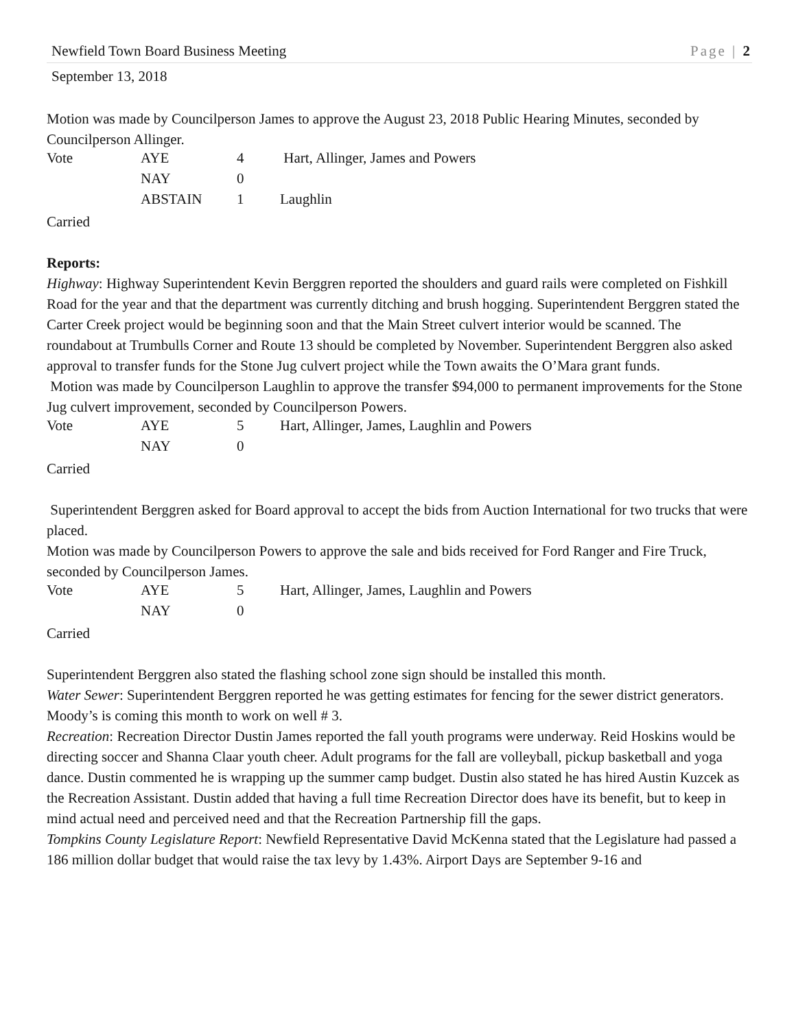Newfield Town Board Business Meeting Page | 2
September 13, 2018
Motion was made by Councilperson James to approve the August 23, 2018 Public Hearing Minutes, seconded by Councilperson Allinger.
| Vote | AYE | 4 | Hart, Allinger, James and Powers |
| | NAY | 0 | |
| | ABSTAIN | 1 | Laughlin |
Carried
Reports:
Highway: Highway Superintendent Kevin Berggren reported the shoulders and guard rails were completed on Fishkill Road for the year and that the department was currently ditching and brush hogging. Superintendent Berggren stated the Carter Creek project would be beginning soon and that the Main Street culvert interior would be scanned. The roundabout at Trumbulls Corner and Route 13 should be completed by November. Superintendent Berggren also asked approval to transfer funds for the Stone Jug culvert project while the Town awaits the O’Mara grant funds.
Motion was made by Councilperson Laughlin to approve the transfer $94,000 to permanent improvements for the Stone Jug culvert improvement, seconded by Councilperson Powers.
| Vote | AYE | 5 | Hart, Allinger, James, Laughlin and Powers |
| | NAY | 0 | |
Carried
Superintendent Berggren asked for Board approval to accept the bids from Auction International for two trucks that were placed.
Motion was made by Councilperson Powers to approve the sale and bids received for Ford Ranger and Fire Truck, seconded by Councilperson James.
| Vote | AYE | 5 | Hart, Allinger, James, Laughlin and Powers |
| | NAY | 0 | |
Carried
Superintendent Berggren also stated the flashing school zone sign should be installed this month.
Water Sewer: Superintendent Berggren reported he was getting estimates for fencing for the sewer district generators. Moody’s is coming this month to work on well # 3.
Recreation: Recreation Director Dustin James reported the fall youth programs were underway. Reid Hoskins would be directing soccer and Shanna Claar youth cheer. Adult programs for the fall are volleyball, pickup basketball and yoga dance. Dustin commented he is wrapping up the summer camp budget. Dustin also stated he has hired Austin Kuzcek as the Recreation Assistant. Dustin added that having a full time Recreation Director does have its benefit, but to keep in mind actual need and perceived need and that the Recreation Partnership fill the gaps.
Tompkins County Legislature Report: Newfield Representative David McKenna stated that the Legislature had passed a 186 million dollar budget that would raise the tax levy by 1.43%. Airport Days are September 9-16 and